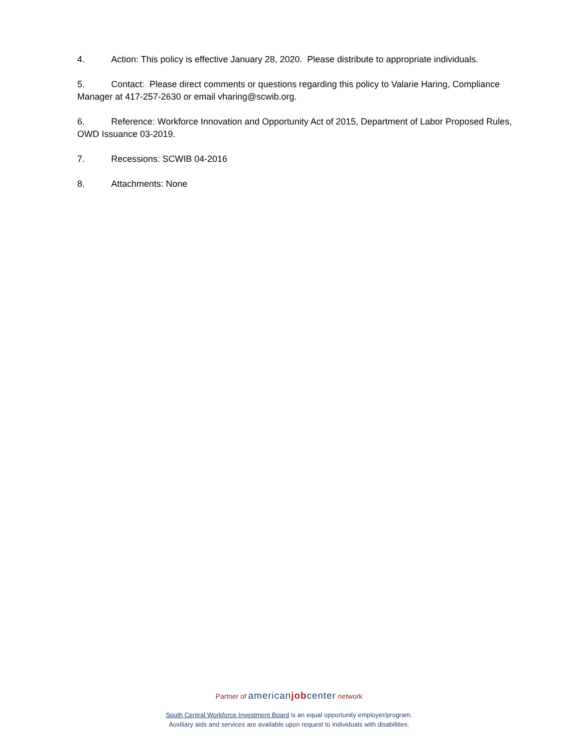4. Action: This policy is effective January 28, 2020. Please distribute to appropriate individuals.
5. Contact: Please direct comments or questions regarding this policy to Valarie Haring, Compliance Manager at 417-257-2630 or email vharing@scwib.org.
6. Reference: Workforce Innovation and Opportunity Act of 2015, Department of Labor Proposed Rules, OWD Issuance 03-2019.
7. Recessions: SCWIB 04-2016
8. Attachments: None
Partner of american job center network
South Central Workforce Investment Board is an equal opportunity employer/program.
Auxiliary aids and services are available upon request to individuals with disabilities.